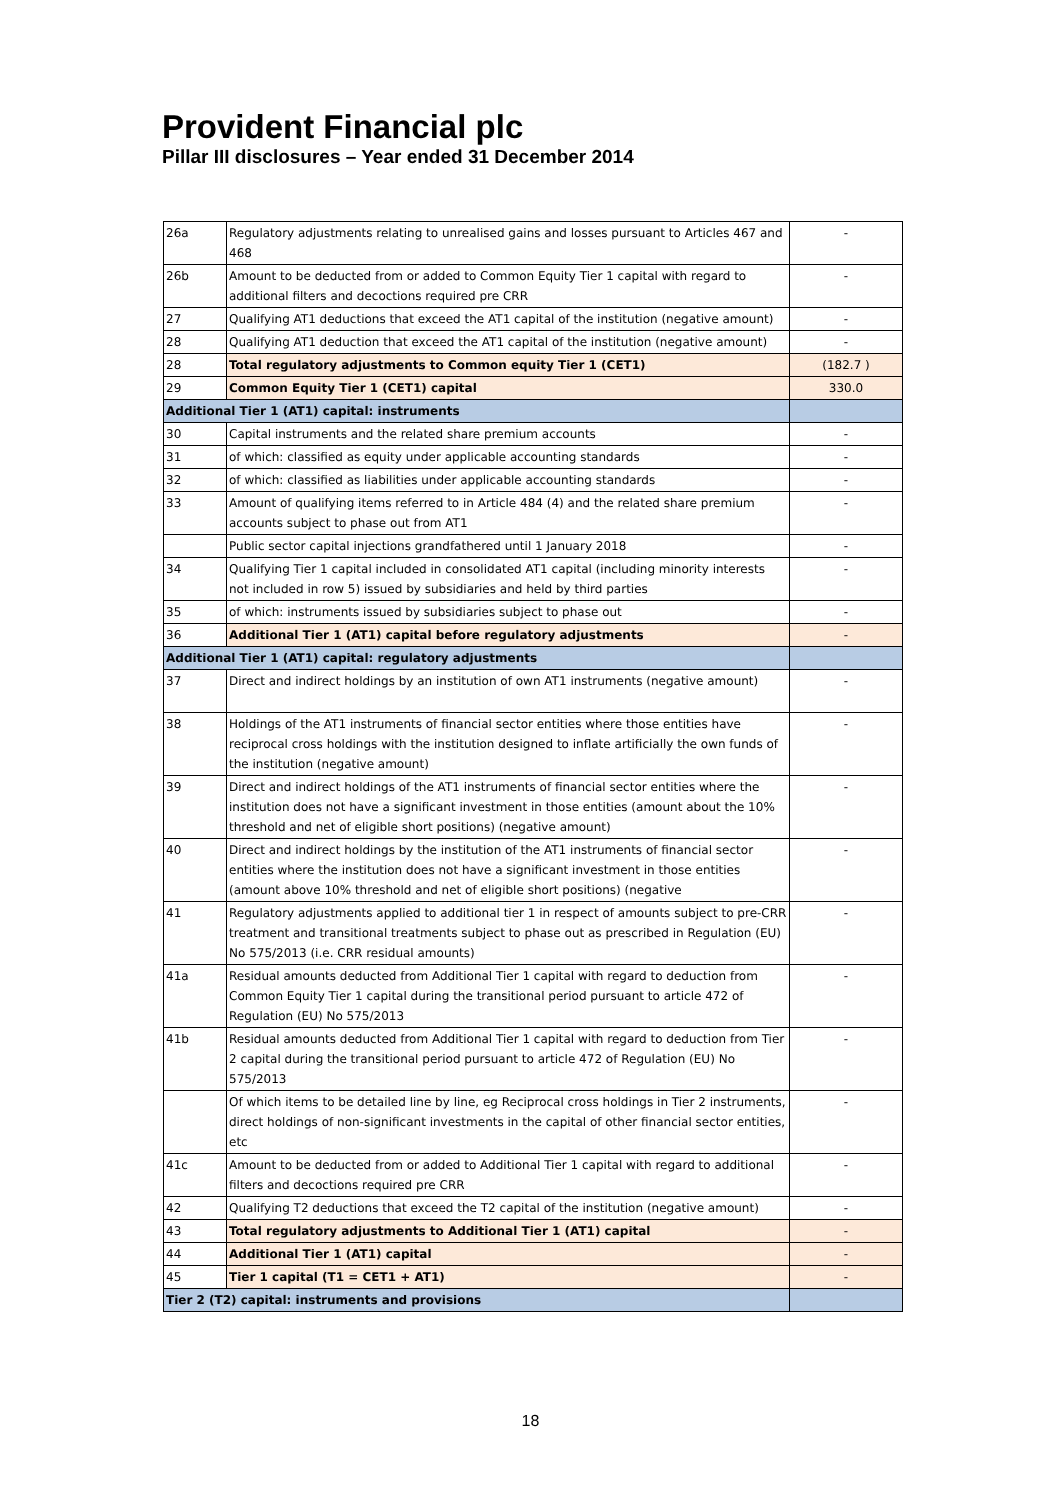Provident Financial plc
Pillar III disclosures – Year ended 31 December 2014
| 26a | Regulatory adjustments relating to unrealised gains and losses pursuant to Articles 467 and 468 | - |
| 26b | Amount to be deducted from or added to Common Equity Tier 1 capital with regard to additional filters and decoctions required pre CRR | - |
| 27 | Qualifying AT1 deductions that exceed the AT1 capital of the institution (negative amount) | - |
| 28 | Qualifying AT1 deduction that exceed the AT1 capital of the institution (negative amount) | - |
| 28 | Total regulatory adjustments to Common equity Tier 1 (CET1) | (182.7 ) |
| 29 | Common Equity Tier 1 (CET1) capital | 330.0 |
| Additional Tier 1 (AT1) capital: instruments | | |
| 30 | Capital instruments and the related share premium accounts | - |
| 31 | of which: classified as equity under applicable accounting standards | - |
| 32 | of which: classified as liabilities under applicable accounting standards | - |
| 33 | Amount of qualifying items referred to in Article 484 (4) and the related share premium accounts subject to phase out from AT1 | - |
| | Public sector capital injections grandfathered until 1 January 2018 | - |
| 34 | Qualifying Tier 1 capital included in consolidated AT1 capital (including minority interests not included in row 5) issued by subsidiaries and held by third parties | - |
| 35 | of which: instruments issued by subsidiaries subject to phase out | - |
| 36 | Additional Tier 1 (AT1) capital before regulatory adjustments | - |
| Additional Tier 1 (AT1) capital: regulatory adjustments | | |
| 37 | Direct and indirect holdings by an institution of own AT1 instruments (negative amount) | - |
| 38 | Holdings of the AT1 instruments of financial sector entities where those entities have reciprocal cross holdings with the institution designed to inflate artificially the own funds of the institution (negative amount) | - |
| 39 | Direct and indirect holdings of the AT1 instruments of financial sector entities where the institution does not have a significant investment in those entities (amount about the 10% threshold and net of eligible short positions) (negative amount) | - |
| 40 | Direct and indirect holdings by the institution of the AT1 instruments of financial sector entities where the institution does not have a significant investment in those entities (amount above 10% threshold and net of eligible short positions) (negative | - |
| 41 | Regulatory adjustments applied to additional tier 1 in respect of amounts subject to pre-CRR treatment and transitional treatments subject to phase out as prescribed in Regulation (EU) No 575/2013 (i.e. CRR residual amounts) | - |
| 41a | Residual amounts deducted from Additional Tier 1 capital with regard to deduction from Common Equity Tier 1 capital during the transitional period pursuant to article 472 of Regulation (EU) No 575/2013 | - |
| 41b | Residual amounts deducted from Additional Tier 1 capital with regard to deduction from Tier 2 capital during the transitional period pursuant to article 472 of Regulation (EU) No 575/2013 | - |
| | Of which items to be detailed line by line, eg Reciprocal cross holdings in Tier 2 instruments, direct holdings of non-significant investments in the capital of other financial sector entities, etc | - |
| 41c | Amount to be deducted from or added to Additional Tier 1 capital with regard to additional filters and decoctions required pre CRR | - |
| 42 | Qualifying T2 deductions that exceed the T2 capital of the institution (negative amount) | - |
| 43 | Total regulatory adjustments to Additional Tier 1 (AT1) capital | - |
| 44 | Additional Tier 1 (AT1) capital | - |
| 45 | Tier 1 capital (T1 = CET1 + AT1) | - |
| Tier 2 (T2) capital: instruments and provisions | | |
18